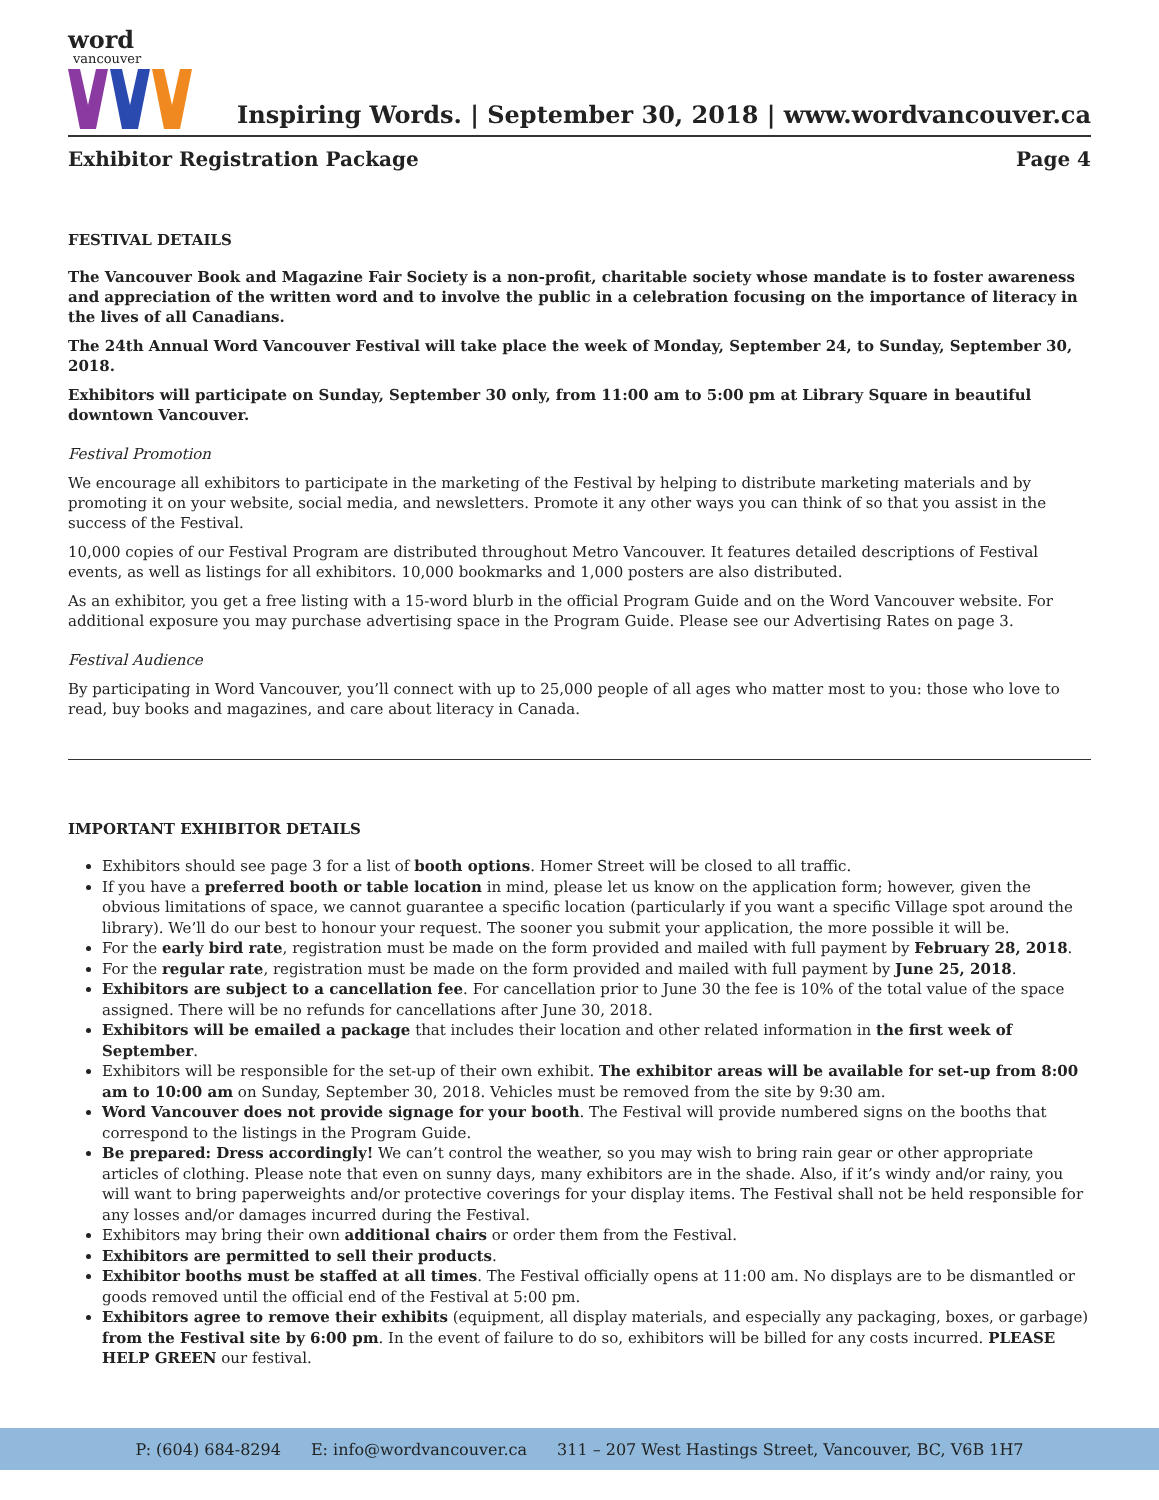word
vancouver
Inspiring Words. | September 30, 2018 | www.wordvancouver.ca
Exhibitor Registration Package Page 4
FESTIVAL DETAILS
The Vancouver Book and Magazine Fair Society is a non-profit, charitable society whose mandate is to foster awareness and appreciation of the written word and to involve the public in a celebration focusing on the importance of literacy in the lives of all Canadians.
The 24th Annual Word Vancouver Festival will take place the week of Monday, September 24, to Sunday, September 30, 2018.
Exhibitors will participate on Sunday, September 30 only, from 11:00 am to 5:00 pm at Library Square in beautiful downtown Vancouver.
Festival Promotion
We encourage all exhibitors to participate in the marketing of the Festival by helping to distribute marketing materials and by promoting it on your website, social media, and newsletters. Promote it any other ways you can think of so that you assist in the success of the Festival.
10,000 copies of our Festival Program are distributed throughout Metro Vancouver. It features detailed descriptions of Festival events, as well as listings for all exhibitors. 10,000 bookmarks and 1,000 posters are also distributed.
As an exhibitor, you get a free listing with a 15-word blurb in the official Program Guide and on the Word Vancouver website. For additional exposure you may purchase advertising space in the Program Guide. Please see our Advertising Rates on page 3.
Festival Audience
By participating in Word Vancouver, you’ll connect with up to 25,000 people of all ages who matter most to you: those who love to read, buy books and magazines, and care about literacy in Canada.
IMPORTANT EXHIBITOR DETAILS
Exhibitors should see page 3 for a list of booth options. Homer Street will be closed to all traffic.
If you have a preferred booth or table location in mind, please let us know on the application form; however, given the obvious limitations of space, we cannot guarantee a specific location (particularly if you want a specific Village spot around the library). We’ll do our best to honour your request. The sooner you submit your application, the more possible it will be.
For the early bird rate, registration must be made on the form provided and mailed with full payment by February 28, 2018.
For the regular rate, registration must be made on the form provided and mailed with full payment by June 25, 2018.
Exhibitors are subject to a cancellation fee. For cancellation prior to June 30 the fee is 10% of the total value of the space assigned. There will be no refunds for cancellations after June 30, 2018.
Exhibitors will be emailed a package that includes their location and other related information in the first week of September.
Exhibitors will be responsible for the set-up of their own exhibit. The exhibitor areas will be available for set-up from 8:00 am to 10:00 am on Sunday, September 30, 2018. Vehicles must be removed from the site by 9:30 am.
Word Vancouver does not provide signage for your booth. The Festival will provide numbered signs on the booths that correspond to the listings in the Program Guide.
Be prepared: Dress accordingly! We can’t control the weather, so you may wish to bring rain gear or other appropriate articles of clothing. Please note that even on sunny days, many exhibitors are in the shade. Also, if it’s windy and/or rainy, you will want to bring paperweights and/or protective coverings for your display items. The Festival shall not be held responsible for any losses and/or damages incurred during the Festival.
Exhibitors may bring their own additional chairs or order them from the Festival.
Exhibitors are permitted to sell their products.
Exhibitor booths must be staffed at all times. The Festival officially opens at 11:00 am. No displays are to be dismantled or goods removed until the official end of the Festival at 5:00 pm.
Exhibitors agree to remove their exhibits (equipment, all display materials, and especially any packaging, boxes, or garbage) from the Festival site by 6:00 pm. In the event of failure to do so, exhibitors will be billed for any costs incurred. PLEASE HELP GREEN our festival.
P: (604) 684-8294 E: info@wordvancouver.ca 311 – 207 West Hastings Street, Vancouver, BC, V6B 1H7